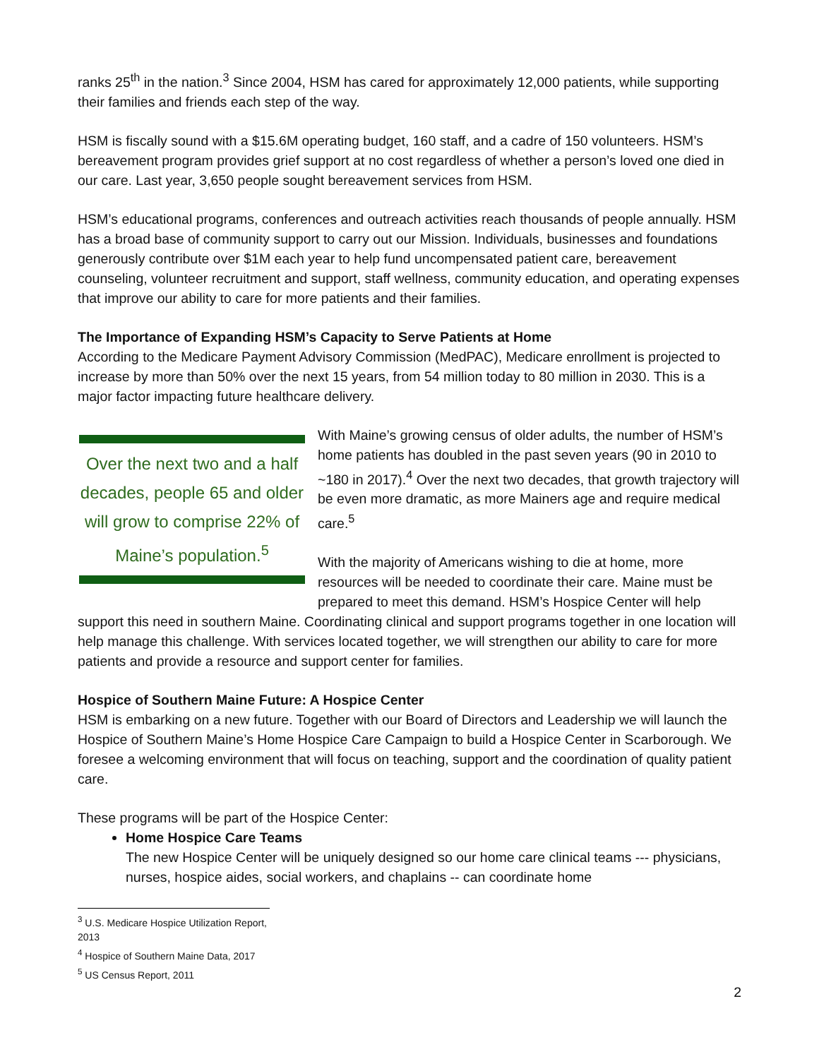ranks 25<sup>th</sup> in the nation.<sup>3</sup> Since 2004, HSM has cared for approximately 12,000 patients, while supporting their families and friends each step of the way.
HSM is fiscally sound with a $15.6M operating budget, 160 staff, and a cadre of 150 volunteers. HSM’s bereavement program provides grief support at no cost regardless of whether a person’s loved one died in our care. Last year, 3,650 people sought bereavement services from HSM.
HSM’s educational programs, conferences and outreach activities reach thousands of people annually. HSM has a broad base of community support to carry out our Mission. Individuals, businesses and foundations generously contribute over $1M each year to help fund uncompensated patient care, bereavement counseling, volunteer recruitment and support, staff wellness, community education, and operating expenses that improve our ability to care for more patients and their families.
The Importance of Expanding HSM’s Capacity to Serve Patients at Home
According to the Medicare Payment Advisory Commission (MedPAC), Medicare enrollment is projected to increase by more than 50% over the next 15 years, from 54 million today to 80 million in 2030. This is a major factor impacting future healthcare delivery.
Over the next two and a half decades, people 65 and older will grow to comprise 22% of Maine’s population.<sup>5</sup>
With Maine’s growing census of older adults, the number of HSM’s home patients has doubled in the past seven years (90 in 2010 to ~180 in 2017).<sup>4</sup> Over the next two decades, that growth trajectory will be even more dramatic, as more Mainers age and require medical care.<sup>5</sup>
With the majority of Americans wishing to die at home, more resources will be needed to coordinate their care. Maine must be prepared to meet this demand. HSM’s Hospice Center will help support this need in southern Maine. Coordinating clinical and support programs together in one location will help manage this challenge. With services located together, we will strengthen our ability to care for more patients and provide a resource and support center for families.
Hospice of Southern Maine Future: A Hospice Center
HSM is embarking on a new future. Together with our Board of Directors and Leadership we will launch the Hospice of Southern Maine’s Home Hospice Care Campaign to build a Hospice Center in Scarborough. We foresee a welcoming environment that will focus on teaching, support and the coordination of quality patient care.
These programs will be part of the Hospice Center:
Home Hospice Care Teams
The new Hospice Center will be uniquely designed so our home care clinical teams --- physicians, nurses, hospice aides, social workers, and chaplains -- can coordinate home
<sup>3</sup> U.S. Medicare Hospice Utilization Report, 2013
<sup>4</sup> Hospice of Southern Maine Data, 2017
<sup>5</sup> US Census Report, 2011
2